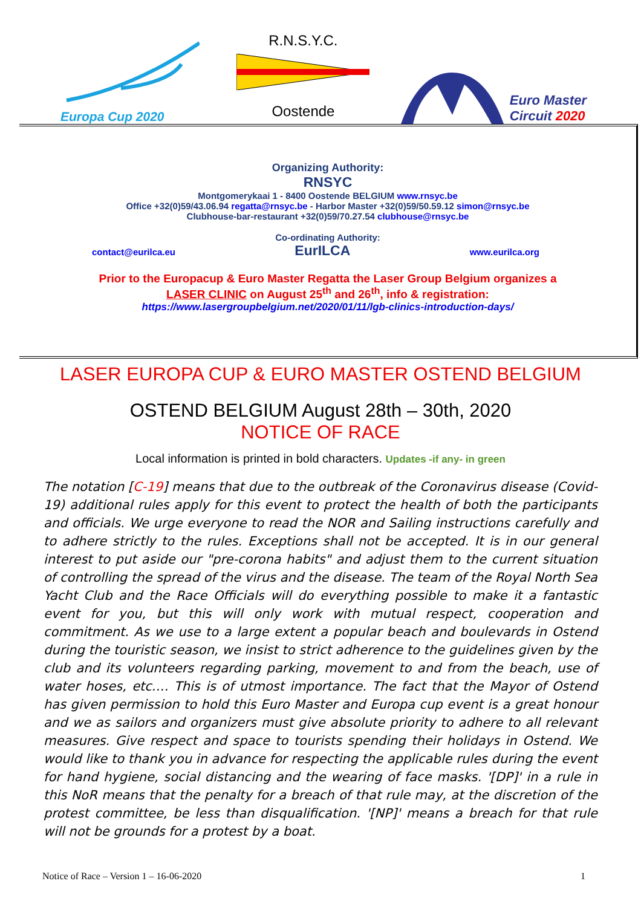Europa Cup 2020
R.N.S.Y.C.
Oostende
Euro Master
Circuit 2020
Organizing Authority:
RNSYC
Montgomerykaai 1 - 8400 Oostende BELGIUM www.rnsyc.be
Office +32(0)59/43.06.94 regatta@rnsyc.be - Harbor Master +32(0)59/50.59.12 simon@rnsyc.be
Clubhouse-bar-restaurant +32(0)59/70.27.54 clubhouse@rnsyc.be
Co-ordinating Authority:
contact@eurilca.eu EurILCA www.eurilca.org
Prior to the Europacup & Euro Master Regatta the Laser Group Belgium organizes a
LASER CLINIC on August 25<sup>th</sup> and 26<sup>th</sup>, info & registration:
https://www.lasergroupbelgium.net/2020/01/11/lgb-clinics-introduction-days/
LASER EUROPA CUP & EURO MASTER OSTEND BELGIUM
OSTEND BELGIUM August 28th – 30th, 2020
NOTICE OF RACE
Local information is printed in bold characters. Updates -if any- in green
The notation [C-19] means that due to the outbreak of the Coronavirus disease (Covid-19) additional rules apply for this event to protect the health of both the participants and officials. We urge everyone to read the NOR and Sailing instructions carefully and to adhere strictly to the rules. Exceptions shall not be accepted. It is in our general interest to put aside our "pre-corona habits" and adjust them to the current situation of controlling the spread of the virus and the disease. The team of the Royal North Sea Yacht Club and the Race Officials will do everything possible to make it a fantastic event for you, but this will only work with mutual respect, cooperation and commitment. As we use to a large extent a popular beach and boulevards in Ostend during the touristic season, we insist to strict adherence to the guidelines given by the club and its volunteers regarding parking, movement to and from the beach, use of water hoses, etc.… This is of utmost importance. The fact that the Mayor of Ostend has given permission to hold this Euro Master and Europa cup event is a great honour and we as sailors and organizers must give absolute priority to adhere to all relevant measures. Give respect and space to tourists spending their holidays in Ostend. We would like to thank you in advance for respecting the applicable rules during the event for hand hygiene, social distancing and the wearing of face masks. '[DP]' in a rule in this NoR means that the penalty for a breach of that rule may, at the discretion of the protest committee, be less than disqualification. '[NP]' means a breach for that rule will not be grounds for a protest by a boat.
Notice of Race – Version 1 – 16-06-2020 1